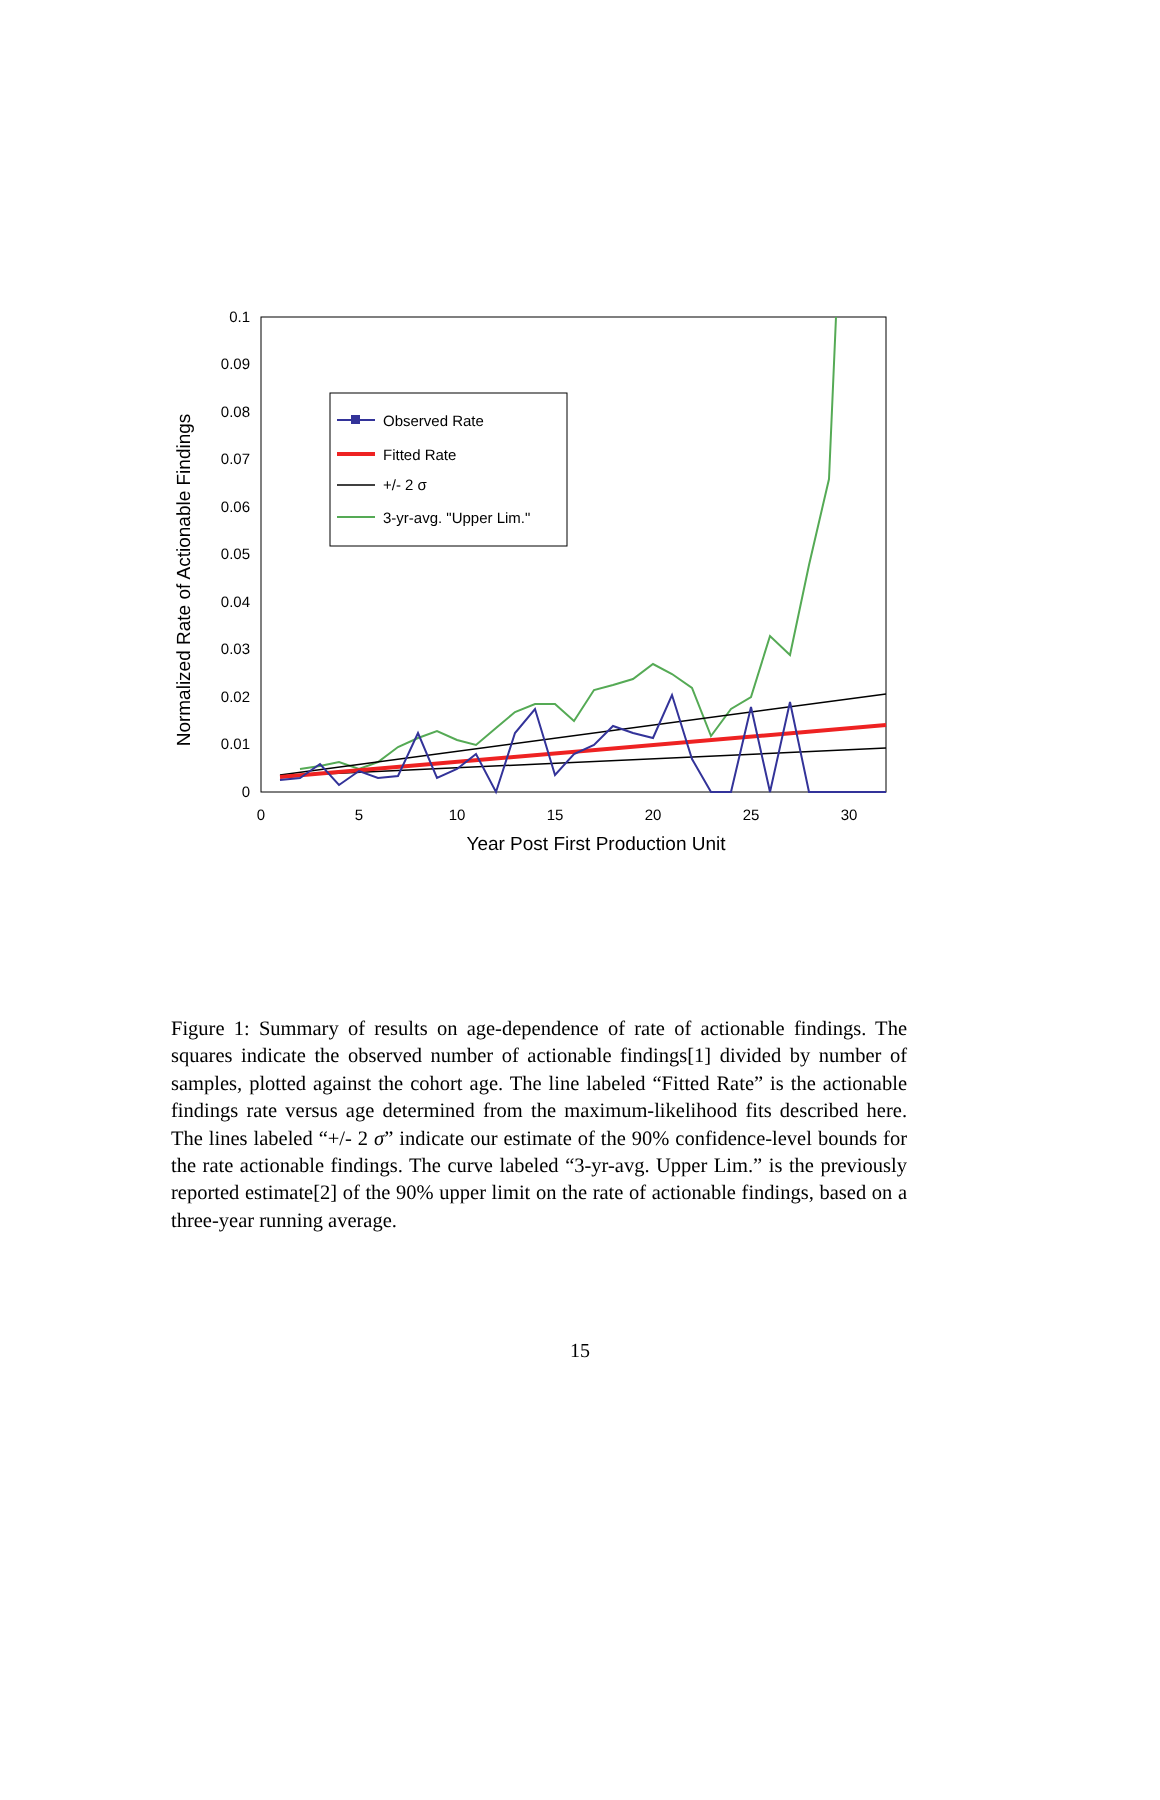0.1
0.09
0.08
0.07
0.06
0.05
0.04
0.03
0.02
0.01
0
0
5
10
15
20
25
30
Year Post First Production Unit
Normalized Rate of Actionable Findings
Observed Rate
Fitted Rate
+/- 2 σ
3-yr-avg. "Upper Lim."
Figure 1: Summary of results on age-dependence of rate of actionable findings. The squares indicate the observed number of actionable findings[1] divided by number of samples, plotted against the cohort age. The line labeled “Fitted Rate” is the actionable findings rate versus age determined from the maximum-likelihood fits described here. The lines labeled “+/- 2 σ” indicate our estimate of the 90% confidence-level bounds for the rate actionable findings. The curve labeled “3-yr-avg. Upper Lim.” is the previously reported estimate[2] of the 90% upper limit on the rate of actionable findings, based on a three-year running average.
15